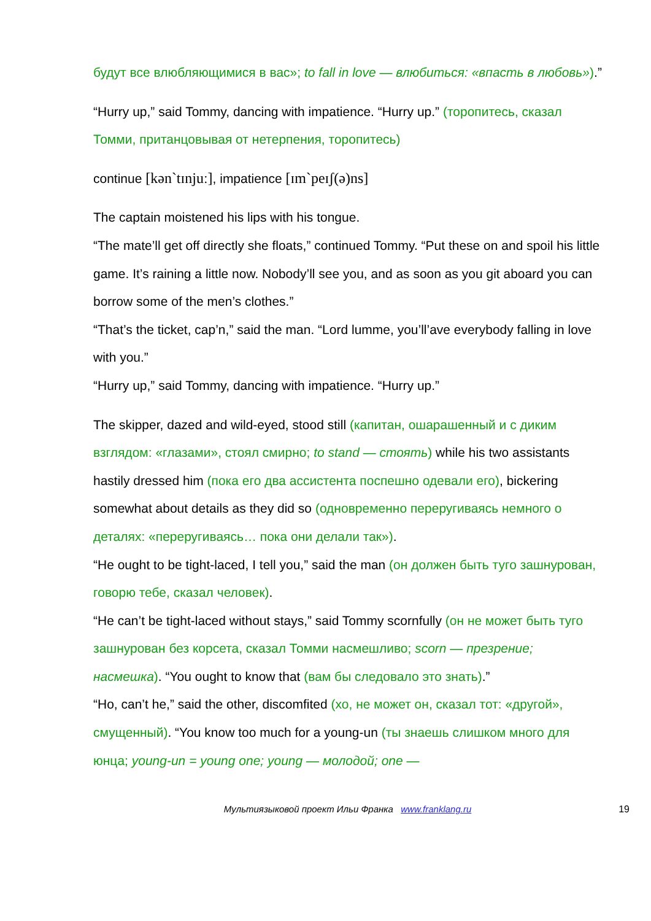будут все влюбляющимися в вас»; to fall in love — влюбиться: «впасть в любовь»).”
“Hurry up,” said Tommy, dancing with impatience. “Hurry up.” (торопитесь, сказал Томми, пританцовывая от нетерпения, торопитесь)
continue [kən`tɪnjuː], impatience [ɪm`peɪʃ(ə)ns]
The captain moistened his lips with his tongue.
“The mate’ll get off directly she floats,” continued Tommy. “Put these on and spoil his little game. It’s raining a little now. Nobody’ll see you, and as soon as you git aboard you can borrow some of the men’s clothes.”
“That’s the ticket, cap’n,” said the man. “Lord lumme, you’ll’ave everybody falling in love with you.”
“Hurry up,” said Tommy, dancing with impatience. “Hurry up.”
The skipper, dazed and wild-eyed, stood still (капитан, ошарашенный и с диким взглядом: «глазами», стоял смирно; to stand — стоять) while his two assistants hastily dressed him (пока его два ассистента поспешно одевали его), bickering somewhat about details as they did so (одновременно переругиваясь немного о деталях: «переругиваясь… пока они делали так»).
“He ought to be tight-laced, I tell you,” said the man (он должен быть туго зашнурован, говорю тебе, сказал человек).
“He can’t be tight-laced without stays,” said Tommy scornfully (он не может быть туго зашнурован без корсета, сказал Томми насмешливо; scorn — презрение; насмешка). “You ought to know that (вам бы следовало это знать).”
“Ho, can’t he,” said the other, discomfited (хо, не может он, сказал тот: «другой», смущенный). “You know too much for a young-un (ты знаешь слишком много для юнца; young-un = young one; young — молодой; one —
Мультиязыковой проект Ильи Франка www.franklang.ru 19